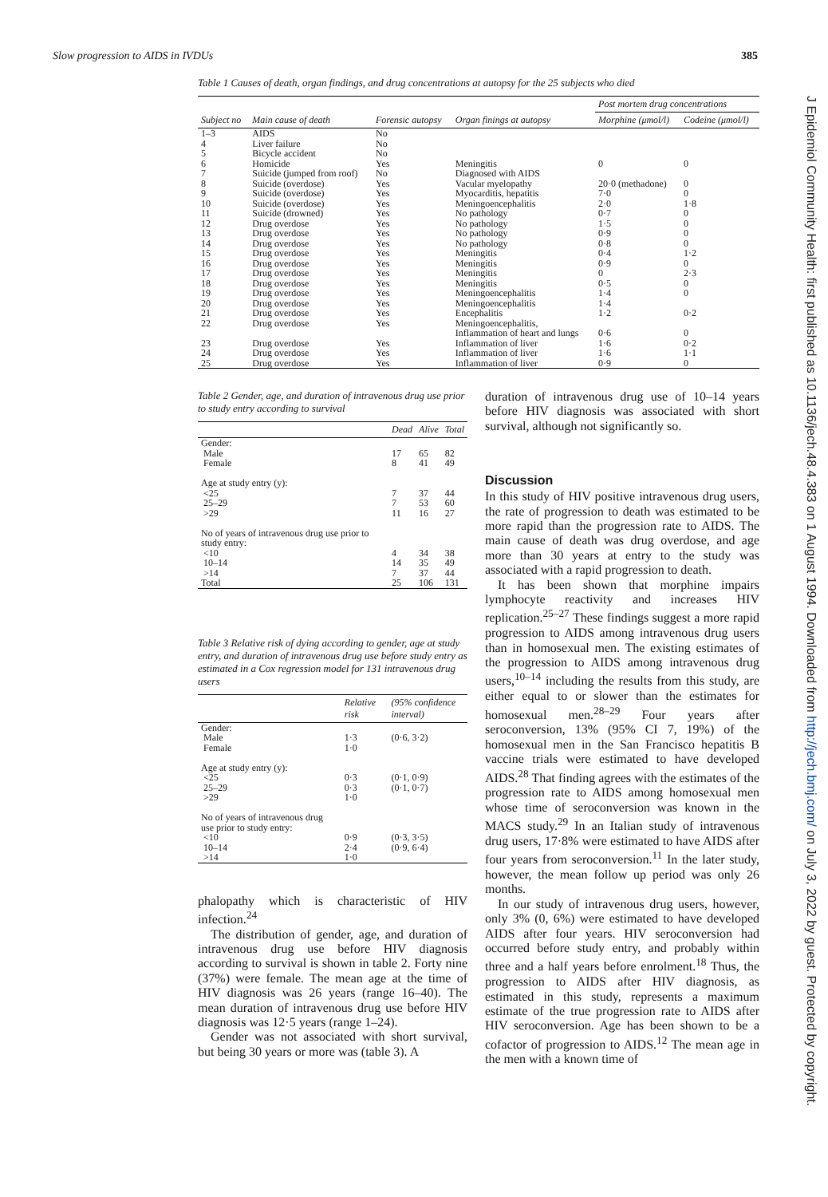Slow progression to AIDS in IVDUs 385
Table 1 Causes of death, organ findings, and drug concentrations at autopsy for the 25 subjects who died
| Subject no | Main cause of death | Forensic autopsy | Organ finings at autopsy | Post mortem drug concentrations | |
| --- | --- | --- | --- | --- | --- |
| | | | | Morphine (μmol/l) | Codeine (μmol/l) |
| 1–3 | AIDS | No | | | |
| 4 | Liver failure | No | | | |
| 5 | Bicycle accident | No | | | |
| 6 | Homicide | Yes | Meningitis | 0 | 0 |
| 7 | Suicide (jumped from roof) | No | Diagnosed with AIDS | | |
| 8 | Suicide (overdose) | Yes | Vacular myelopathy | 20·0 (methadone) | 0 |
| 9 | Suicide (overdose) | Yes | Myocarditis, hepatitis | 7·0 | 0 |
| 10 | Suicide (overdose) | Yes | Meningoencephalitis | 2·0 | 1·8 |
| 11 | Suicide (drowned) | Yes | No pathology | 0·7 | 0 |
| 12 | Drug overdose | Yes | No pathology | 1·5 | 0 |
| 13 | Drug overdose | Yes | No pathology | 0·9 | 0 |
| 14 | Drug overdose | Yes | No pathology | 0·8 | 0 |
| 15 | Drug overdose | Yes | Meningitis | 0·4 | 1·2 |
| 16 | Drug overdose | Yes | Meningitis | 0·9 | 0 |
| 17 | Drug overdose | Yes | Meningitis | 0 | 2·3 |
| 18 | Drug overdose | Yes | Meningitis | 0·5 | 0 |
| 19 | Drug overdose | Yes | Meningoencephalitis | 1·4 | 0 |
| 20 | Drug overdose | Yes | Meningoencephalitis | 1·4 | |
| 21 | Drug overdose | Yes | Encephalitis | 1·2 | 0·2 |
| 22 | Drug overdose | Yes | Meningoencephalitis, Inflammation of heart and lungs | 0·6 | 0 |
| 23 | Drug overdose | Yes | Inflammation of liver | 1·6 | 0·2 |
| 24 | Drug overdose | Yes | Inflammation of liver | 1·6 | 1·1 |
| 25 | Drug overdose | Yes | Inflammation of liver | 0·9 | 0 |
Table 2 Gender, age, and duration of intravenous drug use prior to study entry according to survival
| | Dead | Alive | Total |
| --- | --- | --- | --- |
| Gender: | | | |
| Male | 17 | 65 | 82 |
| Female | 8 | 41 | 49 |
| Age at study entry (y): | | | |
| <25 | 7 | 37 | 44 |
| 25–29 | 7 | 53 | 60 |
| >29 | 11 | 16 | 27 |
| No of years of intravenous drug use prior to study entry: | | | |
| <10 | 4 | 34 | 38 |
| 10–14 | 14 | 35 | 49 |
| >14 | 7 | 37 | 44 |
| Total | 25 | 106 | 131 |
Table 3 Relative risk of dying according to gender, age at study entry, and duration of intravenous drug use before study entry as estimated in a Cox regression model for 131 intravenous drug users
| | Relative risk | (95% confidence interval) |
| --- | --- | --- |
| Gender: | | |
| Male | 1·3 | (0·6, 3·2) |
| Female | 1·0 | |
| Age at study entry (y): | | |
| <25 | 0·3 | (0·1, 0·9) |
| 25–29 | 0·3 | (0·1, 0·7) |
| >29 | 1·0 | |
| No of years of intravenous drug use prior to study entry: | | |
| <10 | 0·9 | (0·3, 3·5) |
| 10–14 | 2·4 | (0·9, 6·4) |
| >14 | 1·0 | |
phalopathy which is characteristic of HIV infection.<sup>24</sup>
The distribution of gender, age, and duration of intravenous drug use before HIV diagnosis according to survival is shown in table 2. Forty nine (37%) were female. The mean age at the time of HIV diagnosis was 26 years (range 16–40). The mean duration of intravenous drug use before HIV diagnosis was 12·5 years (range 1–24).
Gender was not associated with short survival, but being 30 years or more was (table 3). A
duration of intravenous drug use of 10–14 years before HIV diagnosis was associated with short survival, although not significantly so.
Discussion
In this study of HIV positive intravenous drug users, the rate of progression to death was estimated to be more rapid than the progression rate to AIDS. The main cause of death was drug overdose, and age more than 30 years at entry to the study was associated with a rapid progression to death.
It has been shown that morphine impairs lymphocyte reactivity and increases HIV replication.<sup>25–27</sup> These findings suggest a more rapid progression to AIDS among intravenous drug users than in homosexual men. The existing estimates of the progression to AIDS among intravenous drug users,<sup>10–14</sup> including the results from this study, are either equal to or slower than the estimates for homosexual men.<sup>28–29</sup> Four years after seroconversion, 13% (95% CI 7, 19%) of the homosexual men in the San Francisco hepatitis B vaccine trials were estimated to have developed AIDS.<sup>28</sup> That finding agrees with the estimates of the progression rate to AIDS among homosexual men whose time of seroconversion was known in the MACS study.<sup>29</sup> In an Italian study of intravenous drug users, 17·8% were estimated to have AIDS after four years from seroconversion.<sup>11</sup> In the later study, however, the mean follow up period was only 26 months.
In our study of intravenous drug users, however, only 3% (0, 6%) were estimated to have developed AIDS after four years. HIV seroconversion had occurred before study entry, and probably within three and a half years before enrolment.<sup>18</sup> Thus, the progression to AIDS after HIV diagnosis, as estimated in this study, represents a maximum estimate of the true progression rate to AIDS after HIV seroconversion. Age has been shown to be a cofactor of progression to AIDS.<sup>12</sup> The mean age in the men with a known time of
J Epidemiol Community Health: first published as 10.1136/jech.48.4.383 on 1 August 1994. Downloaded from http://jech.bmj.com/ on July 3, 2022 by guest. Protected by copyright.